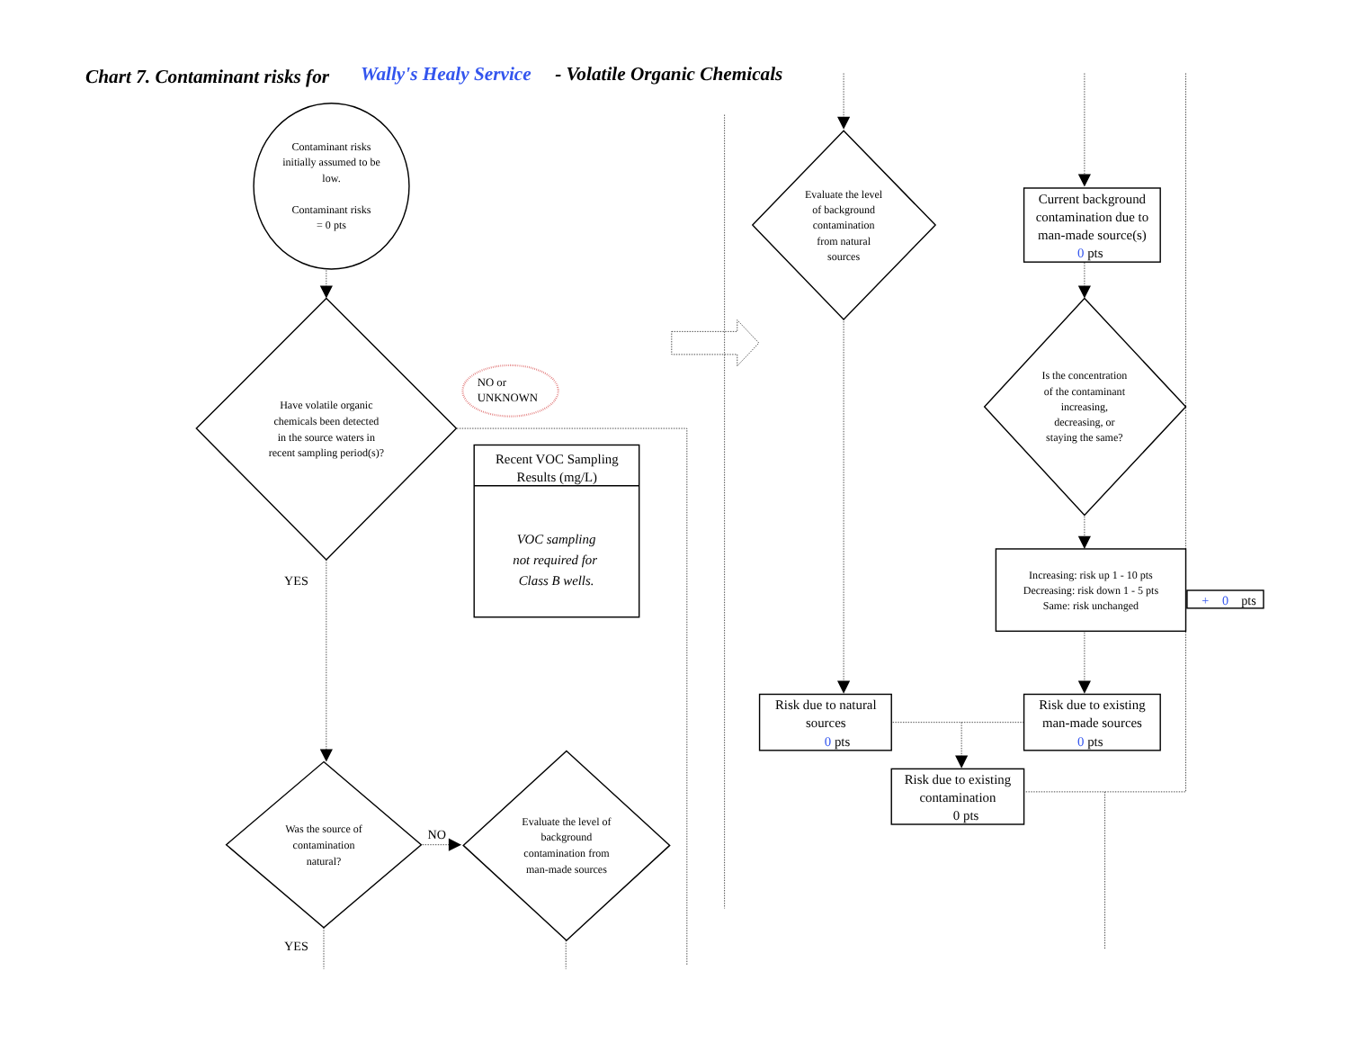Chart 7. Contaminant risks for
Wally's Healy Service
- Volatile Organic Chemicals
Contaminant risks initially assumed to be low. Contaminant risks = 0 pts
Have volatile organic chemicals been detected in the source waters in recent sampling period(s)?
NO or UNKNOWN
Recent VOC Sampling Results (mg/L)
VOC sampling not required for Class B wells.
YES
Was the source of contamination natural?
NO
Evaluate the level of background contamination from man-made sources
YES
Evaluate the level of background contamination from natural sources
Current background contamination due to man-made source(s) 0 pts
Is the concentration of the contaminant increasing, decreasing, or staying the same?
Increasing: risk up 1 - 10 pts Decreasing: risk down 1 - 5 pts Same: risk unchanged
+ 0 pts
Risk due to natural sources 0 pts
Risk due to existing man-made sources 0 pts
Risk due to existing contamination 0 pts